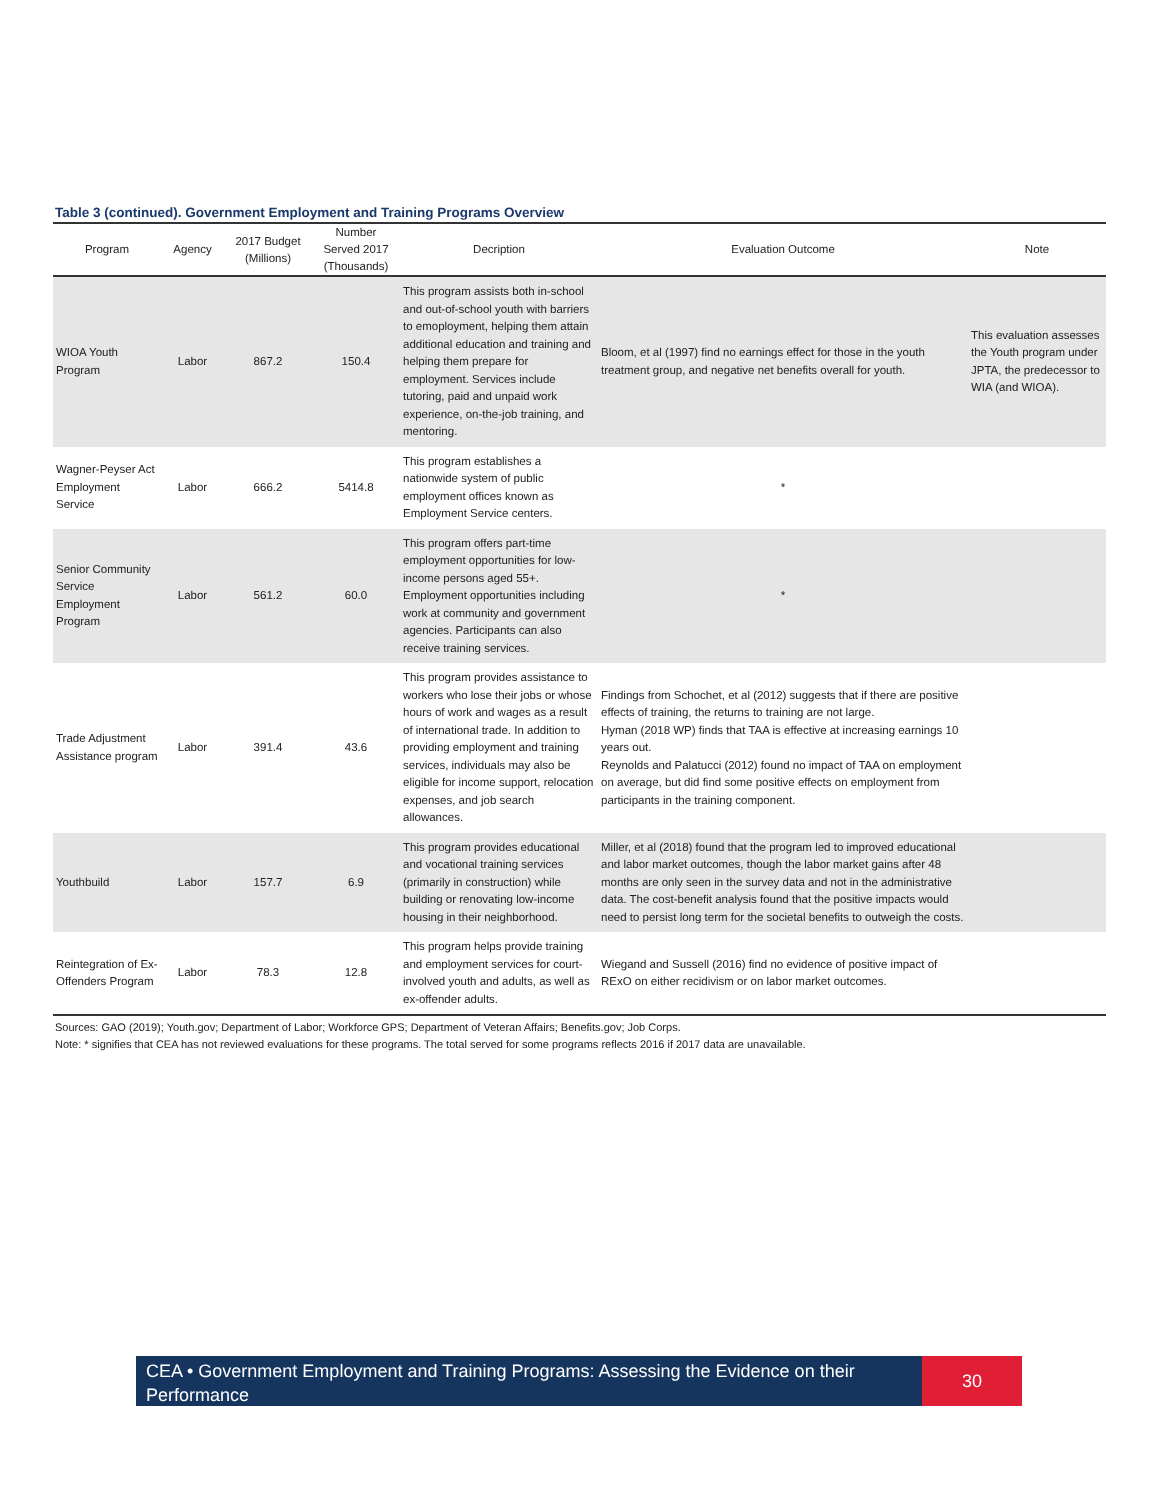Table 3 (continued). Government Employment and Training Programs Overview
| Program | Agency | 2017 Budget (Millions) | Number Served 2017 (Thousands) | Decription | Evaluation Outcome | Note |
| --- | --- | --- | --- | --- | --- | --- |
| WIOA Youth Program | Labor | 867.2 | 150.4 | This program assists both in-school and out-of-school youth with barriers to emoployment, helping them attain additional education and training and helping them prepare for employment. Services include tutoring, paid and unpaid work experience, on-the-job training, and mentoring. | Bloom, et al (1997) find no earnings effect for those in the youth treatment group, and negative net benefits overall for youth. | This evaluation assesses the Youth program under JPTA, the predecessor to WIA (and WIOA). |
| Wagner-Peyser Act Employment Service | Labor | 666.2 | 5414.8 | This program establishes a nationwide system of public employment offices known as Employment Service centers. | * | |
| Senior Community Service Employment Program | Labor | 561.2 | 60.0 | This program offers part-time employment opportunities for low-income persons aged 55+. Employment opportunities including work at community and government agencies. Participants can also receive training services. | * | |
| Trade Adjustment Assistance program | Labor | 391.4 | 43.6 | This program provides assistance to workers who lose their jobs or whose hours of work and wages as a result of international trade. In addition to providing employment and training services, individuals may also be eligible for income support, relocation expenses, and job search allowances. | Findings from Schochet, et al (2012) suggests that if there are positive effects of training, the returns to training are not large. Hyman (2018 WP) finds that TAA is effective at increasing earnings 10 years out. Reynolds and Palatucci (2012) found no impact of TAA on employment on average, but did find some positive effects on employment from participants in the training component. | |
| Youthbuild | Labor | 157.7 | 6.9 | This program provides educational and vocational training services (primarily in construction) while building or renovating low-income housing in their neighborhood. | Miller, et al (2018) found that the program led to improved educational and labor market outcomes, though the labor market gains after 48 months are only seen in the survey data and not in the administrative data. The cost-benefit analysis found that the positive impacts would need to persist long term for the societal benefits to outweigh the costs. | |
| Reintegration of Ex-Offenders Program | Labor | 78.3 | 12.8 | This program helps provide training and employment services for court-involved youth and adults, as well as ex-offender adults. | Wiegand and Sussell (2016) find no evidence of positive impact of RExO on either recidivism or on labor market outcomes. | |
Sources: GAO (2019); Youth.gov; Department of Labor; Workforce GPS; Department of Veteran Affairs; Benefits.gov; Job Corps.
Note: * signifies that CEA has not reviewed evaluations for these programs. The total served for some programs reflects 2016 if 2017 data are unavailable.
CEA • Government Employment and Training Programs: Assessing the Evidence on their Performance
30